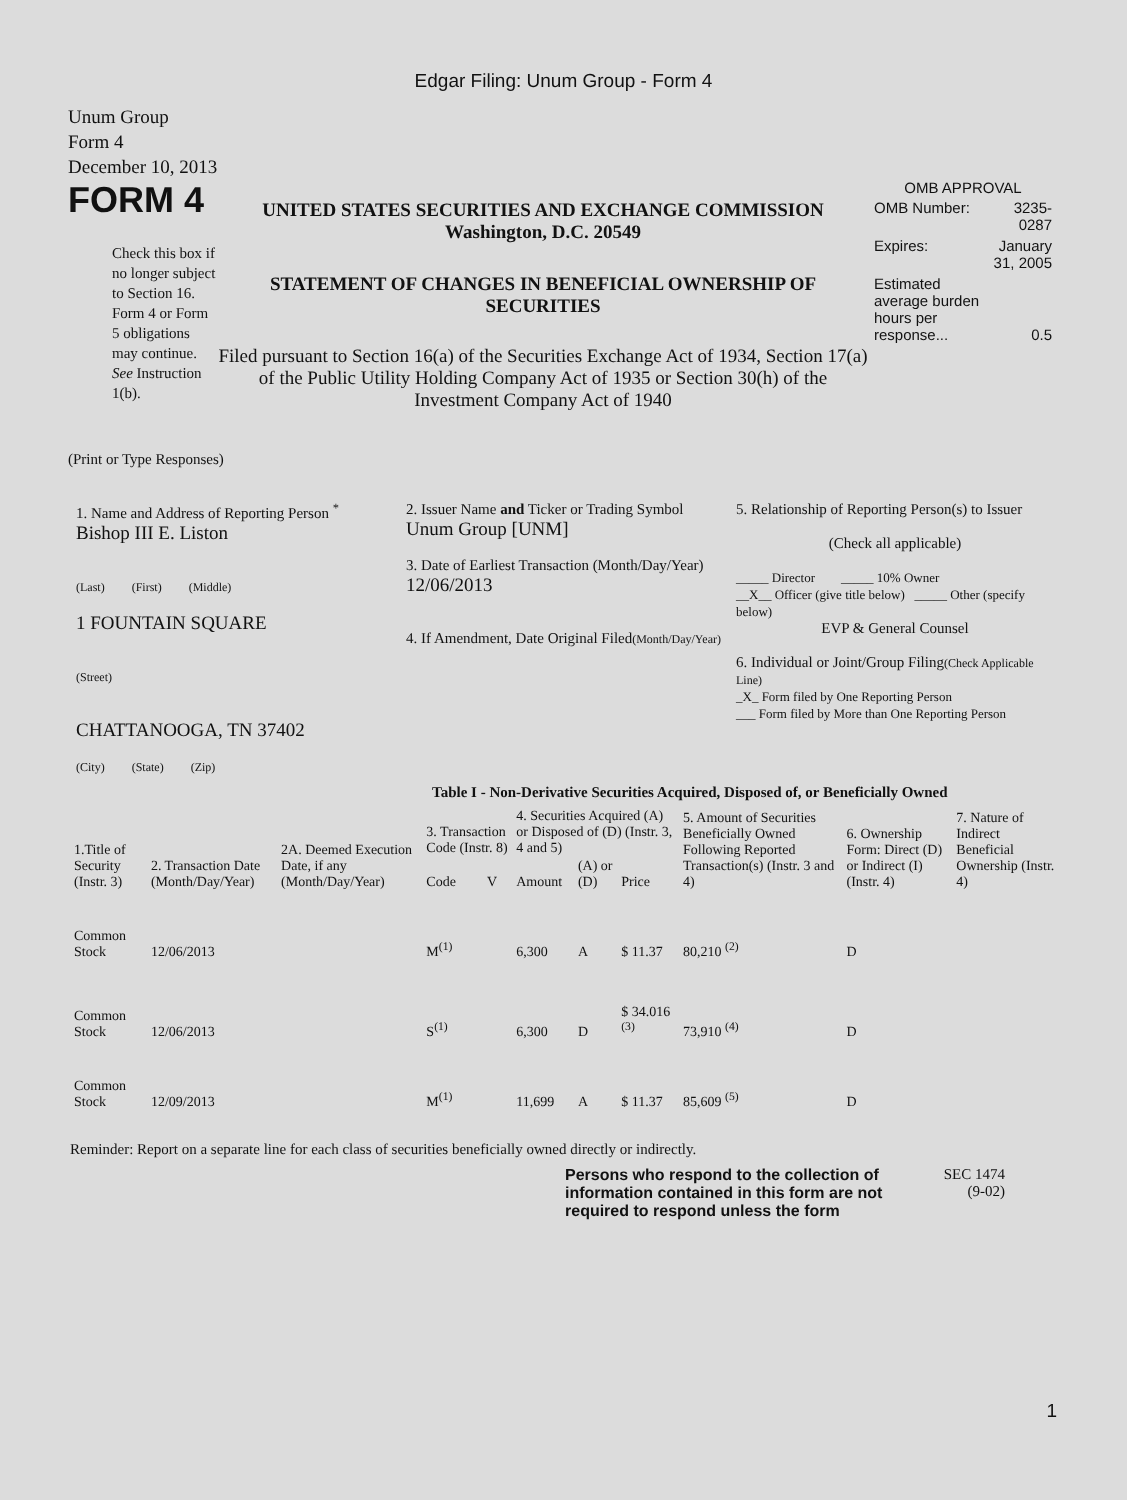Edgar Filing: Unum Group - Form 4
Unum Group
Form 4
December 10, 2013
FORM 4
Check this box if no longer subject to Section 16. Form 4 or Form 5 obligations may continue. See Instruction 1(b).
UNITED STATES SECURITIES AND EXCHANGE COMMISSION
Washington, D.C. 20549
STATEMENT OF CHANGES IN BENEFICIAL OWNERSHIP OF SECURITIES
Filed pursuant to Section 16(a) of the Securities Exchange Act of 1934, Section 17(a) of the Public Utility Holding Company Act of 1935 or Section 30(h) of the Investment Company Act of 1940
OMB APPROVAL
| OMB Number: | 3235-0287 |
| Expires: | January 31, 2005 |
| Estimated average burden hours per response... | 0.5 |
(Print or Type Responses)
| 1. Name and Address of Reporting Person <sup>*</sup> Bishop III E. Liston (Last) (First) (Middle) 1 FOUNTAIN SQUARE (Street) CHATTANOOGA, TN 37402 (City) (State) (Zip) | 2. Issuer Name and Ticker or Trading Symbol Unum Group [UNM] 3. Date of Earliest Transaction (Month/Day/Year) 12/06/2013 4. If Amendment, Date Original Filed (Month/Day/Year) | 5. Relationship of Reporting Person(s) to Issuer (Check all applicable) _____ Director _____ 10% Owner __X__ Officer (give title below) _____ Other (specify below) EVP & General Counsel 6. Individual or Joint/Group Filing (Check Applicable Line) _X_ Form filed by One Reporting Person ___ Form filed by More than One Reporting Person |
Table I - Non-Derivative Securities Acquired, Disposed of, or Beneficially Owned
| 1.Title of Security (Instr. 3) | 2. Transaction Date (Month/Day/Year) | 2A. Deemed Execution Date, if any (Month/Day/Year) | 3. Transaction Code (Instr. 8) | | 4. Securities Acquired (A) or Disposed of (D) (Instr. 3, 4 and 5) | | | 5. Amount of Securities Beneficially Owned Following Reported Transaction(s) (Instr. 3 and 4) | 6. Ownership Form: Direct (D) or Indirect (I) (Instr. 4) | 7. Nature of Indirect Beneficial Ownership (Instr. 4) |
| --- | --- | --- | --- | --- | --- | --- | --- | --- | --- | --- |
| | | | Code | V | Amount | (A) or (D) | Price | | | |
| Common Stock | 12/06/2013 | | M<sup>(1)</sup> | | 6,300 | A | $ 11.37 | 80,210 <sup>(2)</sup> | D | |
| Common Stock | 12/06/2013 | | S<sup>(1)</sup> | | 6,300 | D | $ 34.016 <sup>(3)</sup> | 73,910 <sup>(4)</sup> | D | |
| Common Stock | 12/09/2013 | | M<sup>(1)</sup> | | 11,699 | A | $ 11.37 | 85,609 <sup>(5)</sup> | D | |
Reminder: Report on a separate line for each class of securities beneficially owned directly or indirectly.
Persons who respond to the collection of information contained in this form are not required to respond unless the form
SEC 1474 (9-02)
1